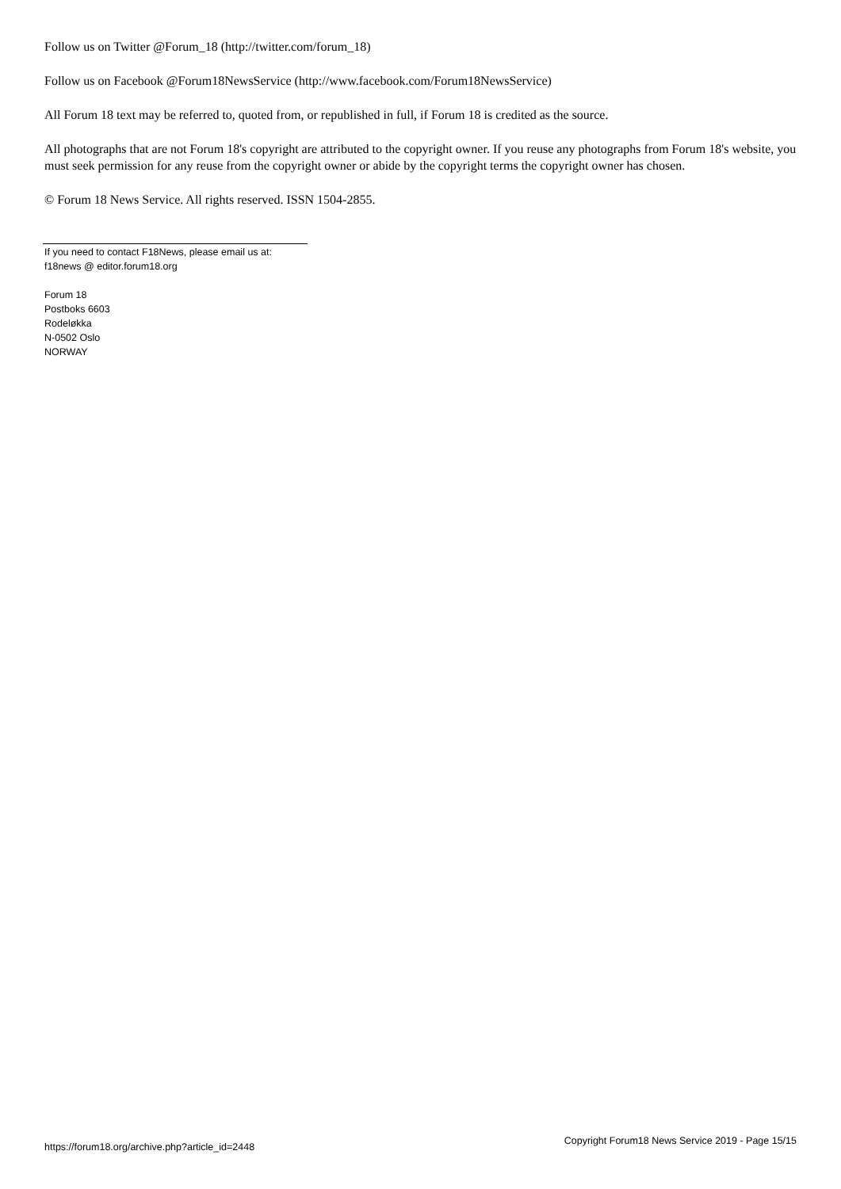Follow us on Twitter @Forum_18 (http://twitter.com/forum_18)
Follow us on Facebook @Forum18NewsService (http://www.facebook.com/Forum18NewsService)
All Forum 18 text may be referred to, quoted from, or republished in full, if Forum 18 is credited as the source.
All photographs that are not Forum 18's copyright are attributed to the copyright owner. If you reuse any photographs from Forum 18's website, you must seek permission for any reuse from the copyright owner or abide by the copyright terms the copyright owner has chosen.
© Forum 18 News Service. All rights reserved. ISSN 1504-2855.
If you need to contact F18News, please email us at:
f18news @ editor.forum18.org
Forum 18
Postboks 6603
Rodeløkka
N-0502 Oslo
NORWAY
https://forum18.org/archive.php?article_id=2448 Copyright Forum18 News Service 2019 - Page 15/15